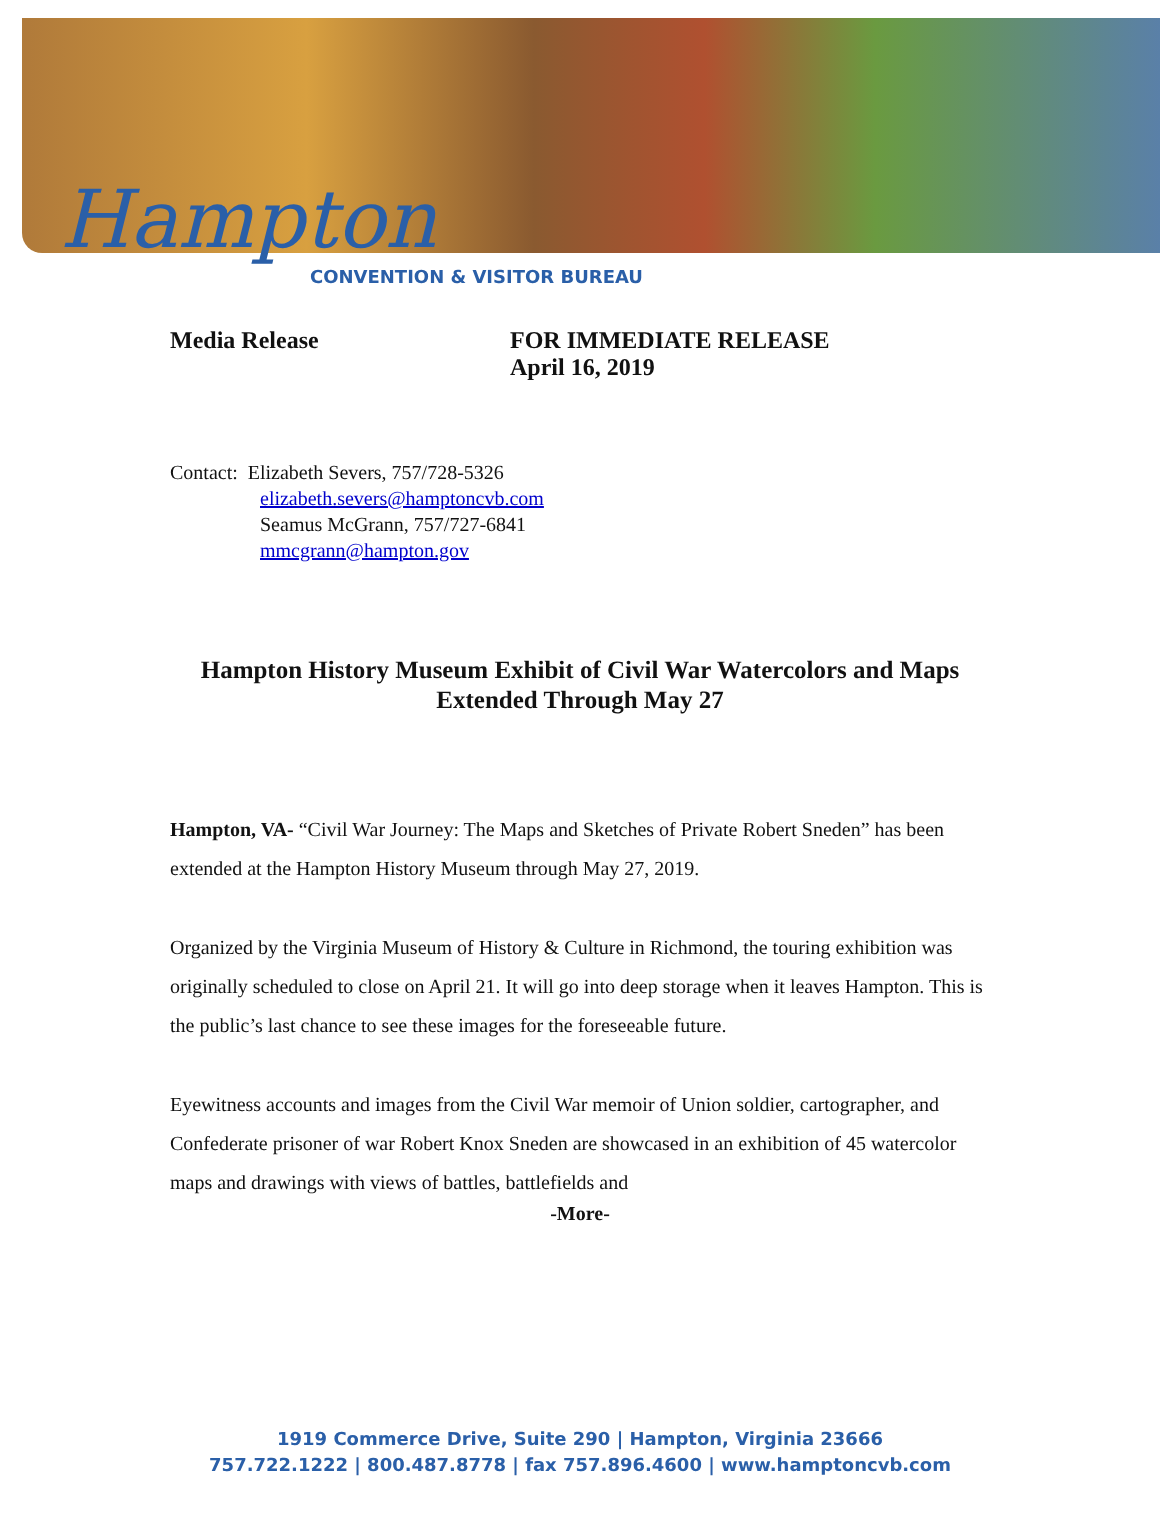Hampton
CONVENTION & VISITOR BUREAU
Media Release FOR IMMEDIATE RELEASE
April 16, 2019
Contact: Elizabeth Severs, 757/728-5326
elizabeth.severs@hamptoncvb.com
Seamus McGrann, 757/727-6841
mmcgrann@hampton.gov
Hampton History Museum Exhibit of Civil War Watercolors and Maps
Extended Through May 27
Hampton, VA- “Civil War Journey: The Maps and Sketches of Private Robert Sneden” has been extended at the Hampton History Museum through May 27, 2019.
Organized by the Virginia Museum of History & Culture in Richmond, the touring exhibition was originally scheduled to close on April 21. It will go into deep storage when it leaves Hampton. This is the public’s last chance to see these images for the foreseeable future.
Eyewitness accounts and images from the Civil War memoir of Union soldier, cartographer, and Confederate prisoner of war Robert Knox Sneden are showcased in an exhibition of 45 watercolor maps and drawings with views of battles, battlefields and
-More-
1919 Commerce Drive, Suite 290 | Hampton, Virginia 23666
757.722.1222 | 800.487.8778 | fax 757.896.4600 | www.hamptoncvb.com